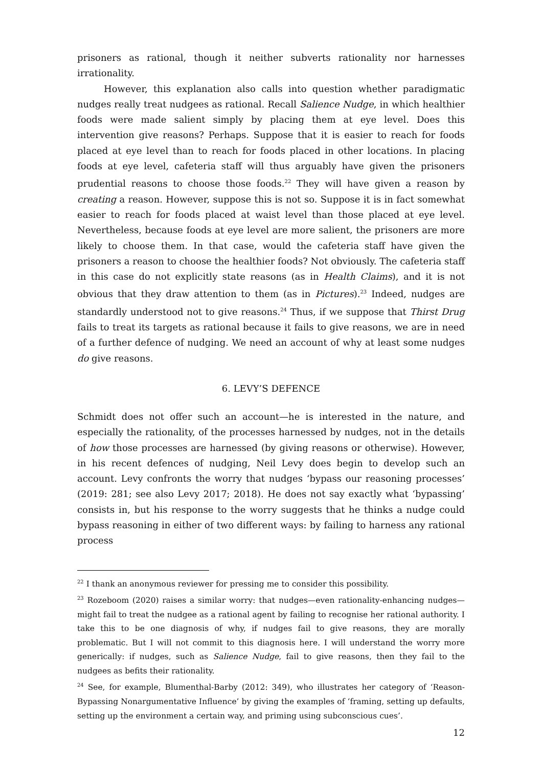prisoners as rational, though it neither subverts rationality nor harnesses irrationality.
However, this explanation also calls into question whether paradigmatic nudges really treat nudgees as rational. Recall Salience Nudge, in which healthier foods were made salient simply by placing them at eye level. Does this intervention give reasons? Perhaps. Suppose that it is easier to reach for foods placed at eye level than to reach for foods placed in other locations. In placing foods at eye level, cafeteria staff will thus arguably have given the prisoners prudential reasons to choose those foods.<sup>22</sup> They will have given a reason by creating a reason. However, suppose this is not so. Suppose it is in fact somewhat easier to reach for foods placed at waist level than those placed at eye level. Nevertheless, because foods at eye level are more salient, the prisoners are more likely to choose them. In that case, would the cafeteria staff have given the prisoners a reason to choose the healthier foods? Not obviously. The cafeteria staff in this case do not explicitly state reasons (as in Health Claims), and it is not obvious that they draw attention to them (as in Pictures).<sup>23</sup> Indeed, nudges are standardly understood not to give reasons.<sup>24</sup> Thus, if we suppose that Thirst Drug fails to treat its targets as rational because it fails to give reasons, we are in need of a further defence of nudging. We need an account of why at least some nudges do give reasons.
6. LEVY’S DEFENCE
Schmidt does not offer such an account—he is interested in the nature, and especially the rationality, of the processes harnessed by nudges, not in the details of how those processes are harnessed (by giving reasons or otherwise). However, in his recent defences of nudging, Neil Levy does begin to develop such an account. Levy confronts the worry that nudges ‘bypass our reasoning processes’ (2019: 281; see also Levy 2017; 2018). He does not say exactly what ‘bypassing’ consists in, but his response to the worry suggests that he thinks a nudge could bypass reasoning in either of two different ways: by failing to harness any rational process
<sup>22</sup> I thank an anonymous reviewer for pressing me to consider this possibility.
<sup>23</sup> Rozeboom (2020) raises a similar worry: that nudges—even rationality-enhancing nudges—might fail to treat the nudgee as a rational agent by failing to recognise her rational authority. I take this to be one diagnosis of why, if nudges fail to give reasons, they are morally problematic. But I will not commit to this diagnosis here. I will understand the worry more generically: if nudges, such as Salience Nudge, fail to give reasons, then they fail to the nudgees as befits their rationality.
<sup>24</sup> See, for example, Blumenthal-Barby (2012: 349), who illustrates her category of ‘Reason-Bypassing Nonargumentative Influence’ by giving the examples of ‘framing, setting up defaults, setting up the environment a certain way, and priming using subconscious cues’.
12